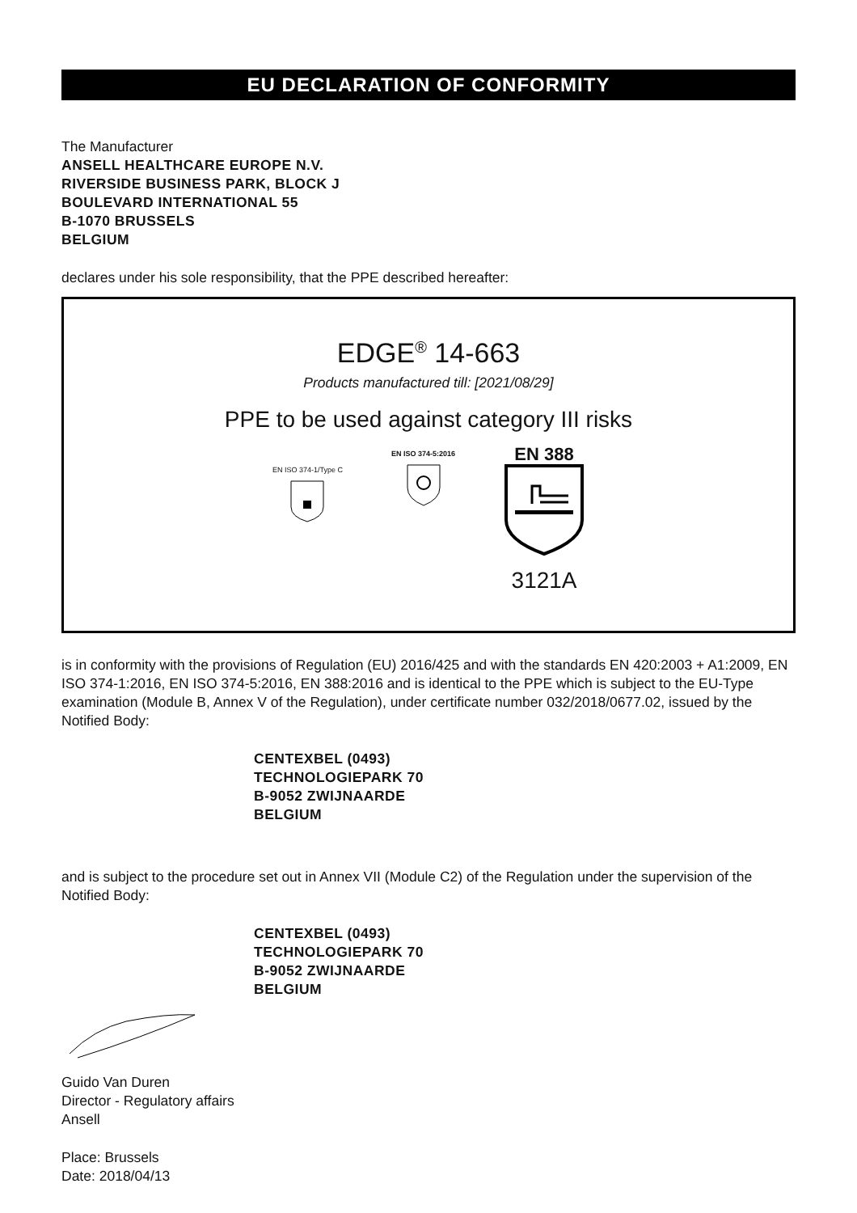EU DECLARATION OF CONFORMITY
The Manufacturer
ANSELL HEALTHCARE EUROPE N.V.
RIVERSIDE BUSINESS PARK, BLOCK J
BOULEVARD INTERNATIONAL 55
B-1070 BRUSSELS
BELGIUM
declares under his sole responsibility, that the PPE described hereafter:
EDGE<sup>®</sup> 14-663
Products manufactured till: [2021/08/29]
PPE to be used against category III risks
EN ISO 374-1/Type C
EN ISO 374-5:2016
EN 388
3121A
is in conformity with the provisions of Regulation (EU) 2016/425 and with the standards EN 420:2003 + A1:2009, EN ISO 374-1:2016, EN ISO 374-5:2016, EN 388:2016 and is identical to the PPE which is subject to the EU-Type examination (Module B, Annex V of the Regulation), under certificate number 032/2018/0677.02, issued by the Notified Body:
CENTEXBEL (0493)
TECHNOLOGIEPARK 70
B-9052 ZWIJNAARDE
BELGIUM
and is subject to the procedure set out in Annex VII (Module C2) of the Regulation under the supervision of the Notified Body:
CENTEXBEL (0493)
TECHNOLOGIEPARK 70
B-9052 ZWIJNAARDE
BELGIUM
Guido Van Duren
Director - Regulatory affairs
Ansell
Place: Brussels
Date: 2018/04/13